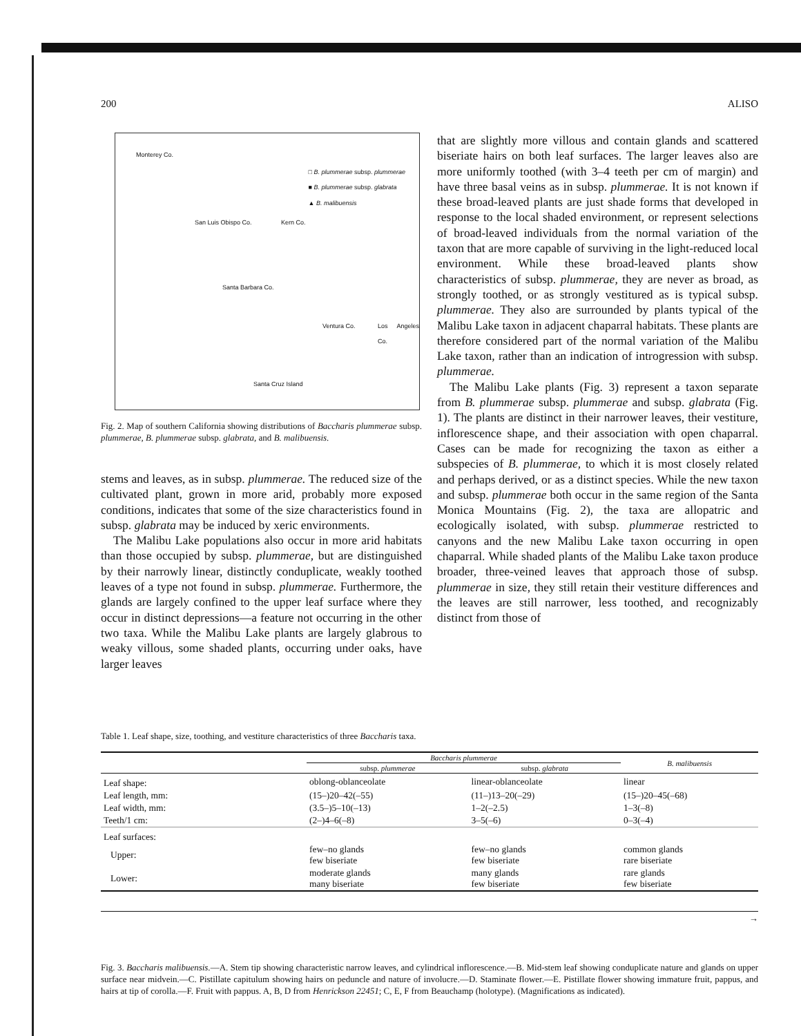200 ALISO
Monterey Co.
□ B. plummerae subsp. plummerae
■ B. plummerae subsp. glabrata
▲ B. malibuensis
San Luis Obispo Co. Kern Co.
Santa Barbara Co.
Ventura Co. Los Angeles Co.
Santa Cruz Island
Fig. 2. Map of southern California showing distributions of Baccharis plummerae subsp. plummerae, B. plummerae subsp. glabrata, and B. malibuensis.
stems and leaves, as in subsp. plummerae. The reduced size of the cultivated plant, grown in more arid, probably more exposed conditions, indicates that some of the size characteristics found in subsp. glabrata may be induced by xeric environments.
The Malibu Lake populations also occur in more arid habitats than those occupied by subsp. plummerae, but are distinguished by their narrowly linear, distinctly conduplicate, weakly toothed leaves of a type not found in subsp. plummerae. Furthermore, the glands are largely confined to the upper leaf surface where they occur in distinct depressions—a feature not occurring in the other two taxa. While the Malibu Lake plants are largely glabrous to weaky villous, some shaded plants, occurring under oaks, have larger leaves
that are slightly more villous and contain glands and scattered biseriate hairs on both leaf surfaces. The larger leaves also are more uniformly toothed (with 3–4 teeth per cm of margin) and have three basal veins as in subsp. plummerae. It is not known if these broad-leaved plants are just shade forms that developed in response to the local shaded environment, or represent selections of broad-leaved individuals from the normal variation of the taxon that are more capable of surviving in the light-reduced local environment. While these broad-leaved plants show characteristics of subsp. plummerae, they are never as broad, as strongly toothed, or as strongly vestitured as is typical subsp. plummerae. They also are surrounded by plants typical of the Malibu Lake taxon in adjacent chaparral habitats. These plants are therefore considered part of the normal variation of the Malibu Lake taxon, rather than an indication of introgression with subsp. plummerae.
The Malibu Lake plants (Fig. 3) represent a taxon separate from B. plummerae subsp. plummerae and subsp. glabrata (Fig. 1). The plants are distinct in their narrower leaves, their vestiture, inflorescence shape, and their association with open chaparral. Cases can be made for recognizing the taxon as either a subspecies of B. plummerae, to which it is most closely related and perhaps derived, or as a distinct species. While the new taxon and subsp. plummerae both occur in the same region of the Santa Monica Mountains (Fig. 2), the taxa are allopatric and ecologically isolated, with subsp. plummerae restricted to canyons and the new Malibu Lake taxon occurring in open chaparral. While shaded plants of the Malibu Lake taxon produce broader, three-veined leaves that approach those of subsp. plummerae in size, they still retain their vestiture differences and the leaves are still narrower, less toothed, and recognizably distinct from those of
Table 1. Leaf shape, size, toothing, and vestiture characteristics of three Baccharis taxa.
| | Baccharis plummerae | | B. malibuensis |
| --- | --- | --- | --- |
| | subsp. plummerae | subsp. glabrata | |
| Leaf shape: | oblong-oblanceolate | linear-oblanceolate | linear |
| Leaf length, mm: | (15–)20–42(–55) | (11–)13–20(–29) | (15–)20–45(–68) |
| Leaf width, mm: | (3.5–)5–10(–13) | 1–2(–2.5) | 1–3(–8) |
| Teeth/1 cm: | (2–)4–6(–8) | 3–5(–6) | 0–3(–4) |
| Leaf surfaces: | | | |
| Upper: | few–no glands few biseriate | few–no glands few biseriate | common glands rare biseriate |
| Lower: | moderate glands many biseriate | many glands few biseriate | rare glands few biseriate |
→
Fig. 3. Baccharis malibuensis.—A. Stem tip showing characteristic narrow leaves, and cylindrical inflorescence.—B. Mid-stem leaf showing conduplicate nature and glands on upper surface near midvein.—C. Pistillate capitulum showing hairs on peduncle and nature of involucre.—D. Staminate flower.—E. Pistillate flower showing immature fruit, pappus, and hairs at tip of corolla.—F. Fruit with pappus. A, B, D from Henrickson 22451; C, E, F from Beauchamp (holotype). (Magnifications as indicated).